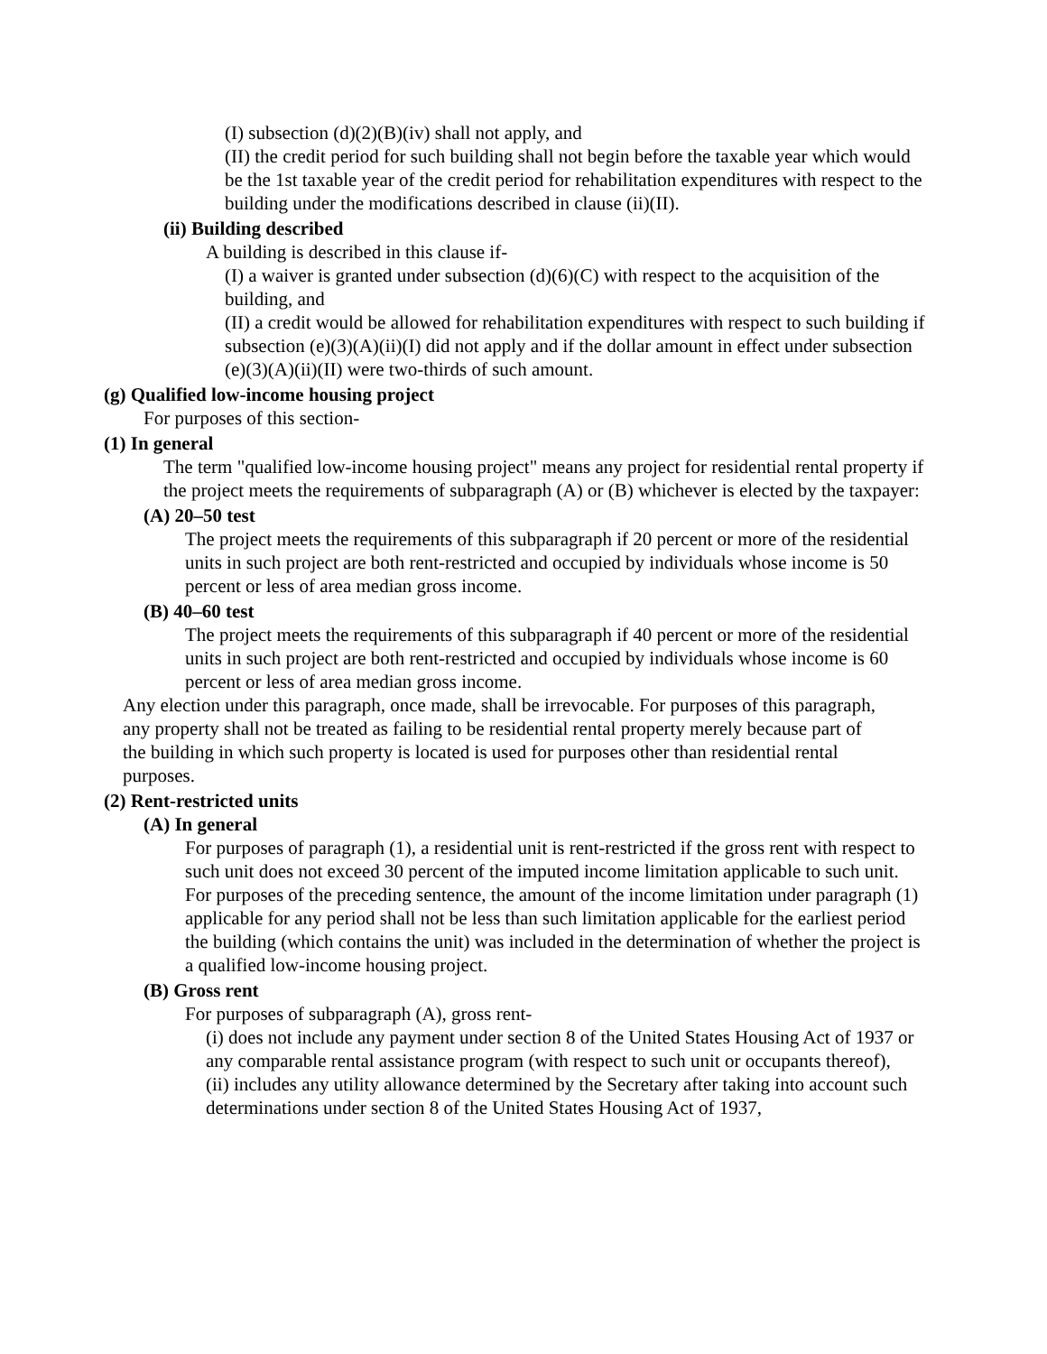(I) subsection (d)(2)(B)(iv) shall not apply, and
(II) the credit period for such building shall not begin before the taxable year which would be the 1st taxable year of the credit period for rehabilitation expenditures with respect to the building under the modifications described in clause (ii)(II).
(ii) Building described
A building is described in this clause if-
(I) a waiver is granted under subsection (d)(6)(C) with respect to the acquisition of the building, and
(II) a credit would be allowed for rehabilitation expenditures with respect to such building if subsection (e)(3)(A)(ii)(I) did not apply and if the dollar amount in effect under subsection (e)(3)(A)(ii)(II) were two-thirds of such amount.
(g) Qualified low-income housing project
For purposes of this section-
(1) In general
The term "qualified low-income housing project" means any project for residential rental property if the project meets the requirements of subparagraph (A) or (B) whichever is elected by the taxpayer:
(A) 20–50 test
The project meets the requirements of this subparagraph if 20 percent or more of the residential units in such project are both rent-restricted and occupied by individuals whose income is 50 percent or less of area median gross income.
(B) 40–60 test
The project meets the requirements of this subparagraph if 40 percent or more of the residential units in such project are both rent-restricted and occupied by individuals whose income is 60 percent or less of area median gross income.
Any election under this paragraph, once made, shall be irrevocable. For purposes of this paragraph, any property shall not be treated as failing to be residential rental property merely because part of the building in which such property is located is used for purposes other than residential rental purposes.
(2) Rent-restricted units
(A) In general
For purposes of paragraph (1), a residential unit is rent-restricted if the gross rent with respect to such unit does not exceed 30 percent of the imputed income limitation applicable to such unit. For purposes of the preceding sentence, the amount of the income limitation under paragraph (1) applicable for any period shall not be less than such limitation applicable for the earliest period the building (which contains the unit) was included in the determination of whether the project is a qualified low-income housing project.
(B) Gross rent
For purposes of subparagraph (A), gross rent-
(i) does not include any payment under section 8 of the United States Housing Act of 1937 or any comparable rental assistance program (with respect to such unit or occupants thereof),
(ii) includes any utility allowance determined by the Secretary after taking into account such determinations under section 8 of the United States Housing Act of 1937,